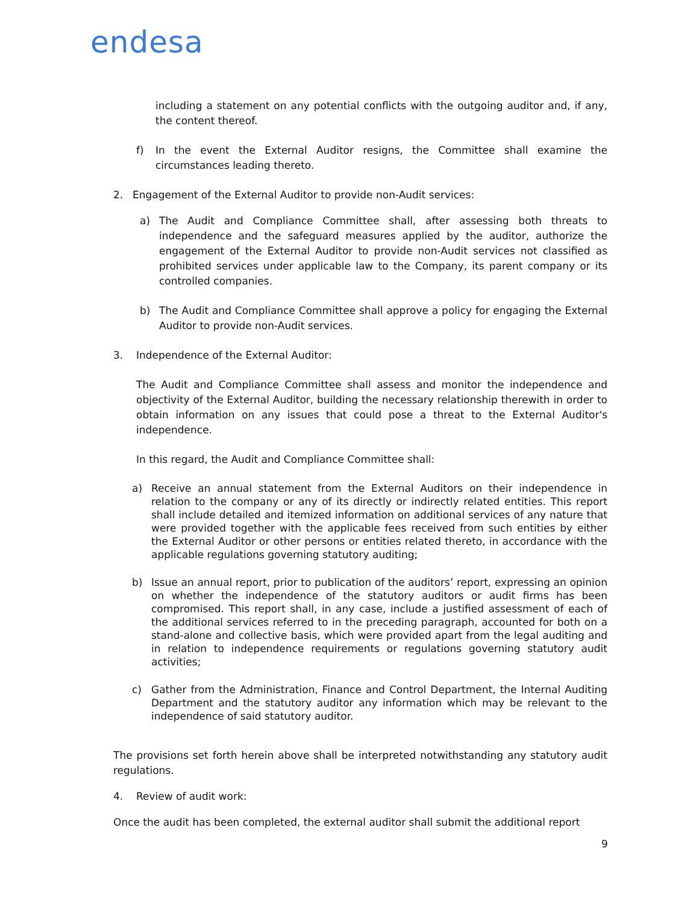endesa
including a statement on any potential conflicts with the outgoing auditor and, if any, the content thereof.
f) In the event the External Auditor resigns, the Committee shall examine the circumstances leading thereto.
2. Engagement of the External Auditor to provide non-Audit services:
a) The Audit and Compliance Committee shall, after assessing both threats to independence and the safeguard measures applied by the auditor, authorize the engagement of the External Auditor to provide non-Audit services not classified as prohibited services under applicable law to the Company, its parent company or its controlled companies.
b) The Audit and Compliance Committee shall approve a policy for engaging the External Auditor to provide non-Audit services.
3. Independence of the External Auditor:
The Audit and Compliance Committee shall assess and monitor the independence and objectivity of the External Auditor, building the necessary relationship therewith in order to obtain information on any issues that could pose a threat to the External Auditor's independence.
In this regard, the Audit and Compliance Committee shall:
a) Receive an annual statement from the External Auditors on their independence in relation to the company or any of its directly or indirectly related entities. This report shall include detailed and itemized information on additional services of any nature that were provided together with the applicable fees received from such entities by either the External Auditor or other persons or entities related thereto, in accordance with the applicable regulations governing statutory auditing;
b) Issue an annual report, prior to publication of the auditors’ report, expressing an opinion on whether the independence of the statutory auditors or audit firms has been compromised. This report shall, in any case, include a justified assessment of each of the additional services referred to in the preceding paragraph, accounted for both on a stand-alone and collective basis, which were provided apart from the legal auditing and in relation to independence requirements or regulations governing statutory audit activities;
c) Gather from the Administration, Finance and Control Department, the Internal Auditing Department and the statutory auditor any information which may be relevant to the independence of said statutory auditor.
The provisions set forth herein above shall be interpreted notwithstanding any statutory audit regulations.
4. Review of audit work:
Once the audit has been completed, the external auditor shall submit the additional report
9